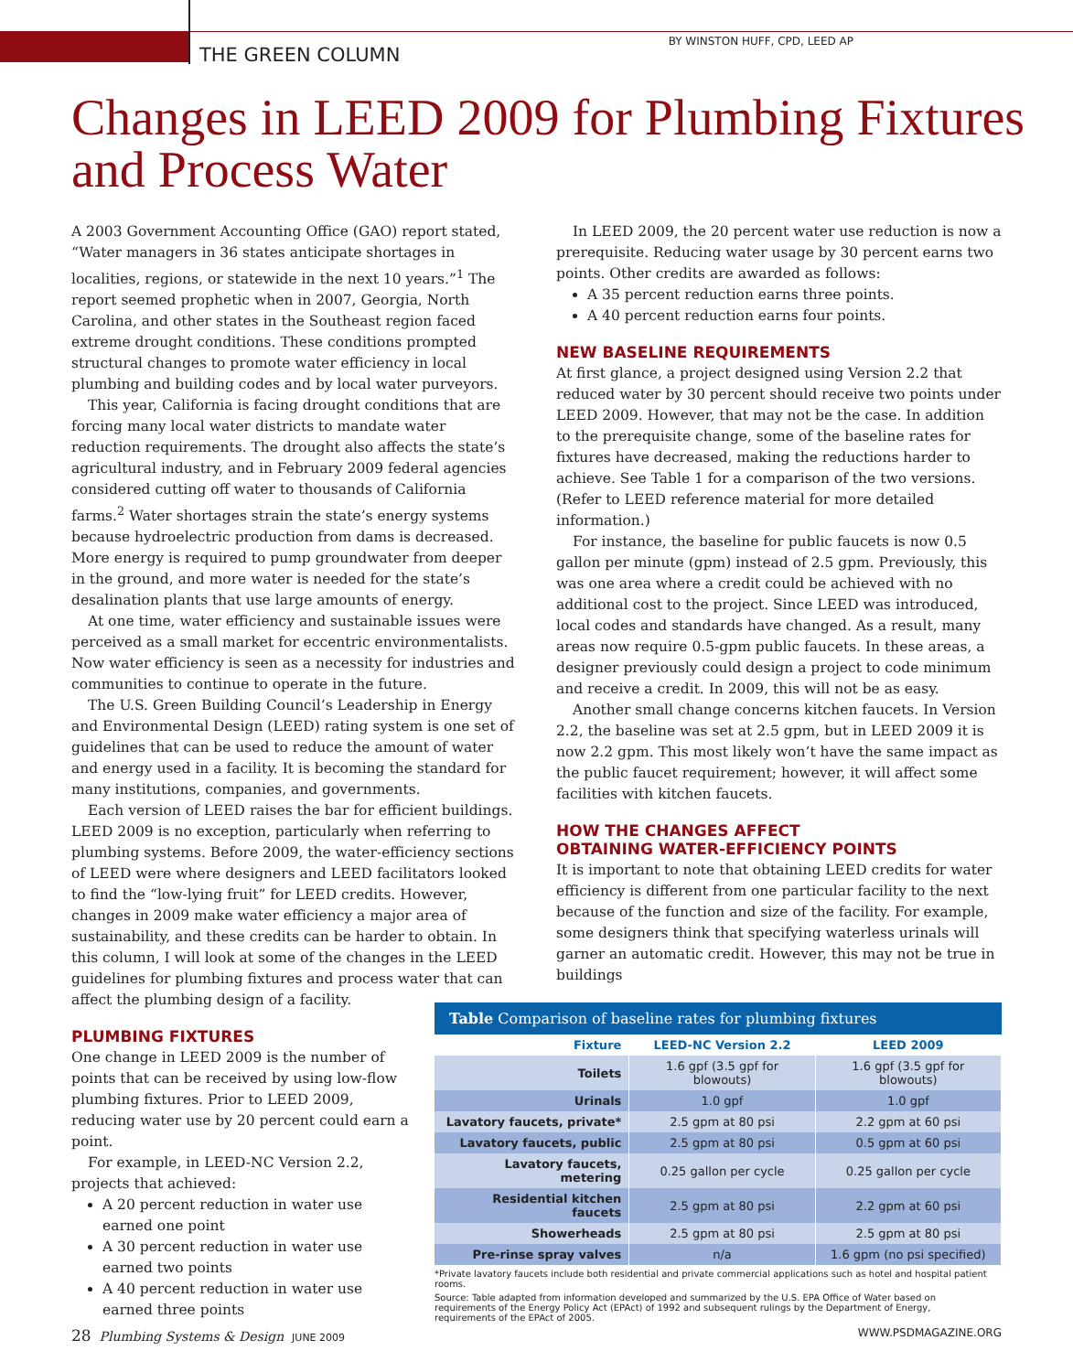THE GREEN COLUMN
BY WINSTON HUFF, CPD, LEED AP
Changes in LEED 2009 for Plumbing Fixtures and Process Water
A 2003 Government Accounting Office (GAO) report stated, “Water managers in 36 states anticipate shortages in localities, regions, or statewide in the next 10 years.”<sup>1</sup> The report seemed prophetic when in 2007, Georgia, North Carolina, and other states in the Southeast region faced extreme drought conditions. These conditions prompted structural changes to promote water efficiency in local plumbing and building codes and by local water purveyors.
This year, California is facing drought conditions that are forcing many local water districts to mandate water reduction requirements. The drought also affects the state’s agricultural industry, and in February 2009 federal agencies considered cutting off water to thousands of California farms.<sup>2</sup> Water shortages strain the state’s energy systems because hydroelectric production from dams is decreased. More energy is required to pump groundwater from deeper in the ground, and more water is needed for the state’s desalination plants that use large amounts of energy.
At one time, water efficiency and sustainable issues were perceived as a small market for eccentric environmentalists. Now water efficiency is seen as a necessity for industries and communities to continue to operate in the future.
The U.S. Green Building Council’s Leadership in Energy and Environmental Design (LEED) rating system is one set of guidelines that can be used to reduce the amount of water and energy used in a facility. It is becoming the standard for many institutions, companies, and governments.
Each version of LEED raises the bar for efficient buildings. LEED 2009 is no exception, particularly when referring to plumbing systems. Before 2009, the water-efficiency sections of LEED were where designers and LEED facilitators looked to find the “low-lying fruit” for LEED credits. However, changes in 2009 make water efficiency a major area of sustainability, and these credits can be harder to obtain. In this column, I will look at some of the changes in the LEED guidelines for plumbing fixtures and process water that can affect the plumbing design of a facility.
PLUMBING FIXTURES
One change in LEED 2009 is the number of points that can be received by using low-flow plumbing fixtures. Prior to LEED 2009, reducing water use by 20 percent could earn a point.
For example, in LEED-NC Version 2.2, projects that achieved:
A 20 percent reduction in water use earned one point
A 30 percent reduction in water use earned two points
A 40 percent reduction in water use earned three points
In LEED 2009, the 20 percent water use reduction is now a prerequisite. Reducing water usage by 30 percent earns two points. Other credits are awarded as follows:
A 35 percent reduction earns three points.
A 40 percent reduction earns four points.
NEW BASELINE REQUIREMENTS
At first glance, a project designed using Version 2.2 that reduced water by 30 percent should receive two points under LEED 2009. However, that may not be the case. In addition to the prerequisite change, some of the baseline rates for fixtures have decreased, making the reductions harder to achieve. See Table 1 for a comparison of the two versions. (Refer to LEED reference material for more detailed information.)
For instance, the baseline for public faucets is now 0.5 gallon per minute (gpm) instead of 2.5 gpm. Previously, this was one area where a credit could be achieved with no additional cost to the project. Since LEED was introduced, local codes and standards have changed. As a result, many areas now require 0.5-gpm public faucets. In these areas, a designer previously could design a project to code minimum and receive a credit. In 2009, this will not be as easy.
Another small change concerns kitchen faucets. In Version 2.2, the baseline was set at 2.5 gpm, but in LEED 2009 it is now 2.2 gpm. This most likely won’t have the same impact as the public faucet requirement; however, it will affect some facilities with kitchen faucets.
HOW THE CHANGES AFFECT
OBTAINING WATER-EFFICIENCY POINTS
It is important to note that obtaining LEED credits for water efficiency is different from one particular facility to the next because of the function and size of the facility. For example, some designers think that specifying waterless urinals will garner an automatic credit. However, this may not be true in buildings
Table Comparison of baseline rates for plumbing fixtures
| Fixture | LEED-NC Version 2.2 | LEED 2009 |
| --- | --- | --- |
| Toilets | 1.6 gpf (3.5 gpf for blowouts) | 1.6 gpf (3.5 gpf for blowouts) |
| Urinals | 1.0 gpf | 1.0 gpf |
| Lavatory faucets, private* | 2.5 gpm at 80 psi | 2.2 gpm at 60 psi |
| Lavatory faucets, public | 2.5 gpm at 80 psi | 0.5 gpm at 60 psi |
| Lavatory faucets, metering | 0.25 gallon per cycle | 0.25 gallon per cycle |
| Residential kitchen faucets | 2.5 gpm at 80 psi | 2.2 gpm at 60 psi |
| Showerheads | 2.5 gpm at 80 psi | 2.5 gpm at 80 psi |
| Pre-rinse spray valves | n/a | 1.6 gpm (no psi specified) |
*Private lavatory faucets include both residential and private commercial applications such as hotel and hospital patient rooms.
Source: Table adapted from information developed and summarized by the U.S. EPA Office of Water based on requirements of the Energy Policy Act (EPAct) of 1992 and subsequent rulings by the Department of Energy, requirements of the EPAct of 2005.
28 Plumbing Systems & Design JUNE 2009
WWW.PSDMAGAZINE.ORG